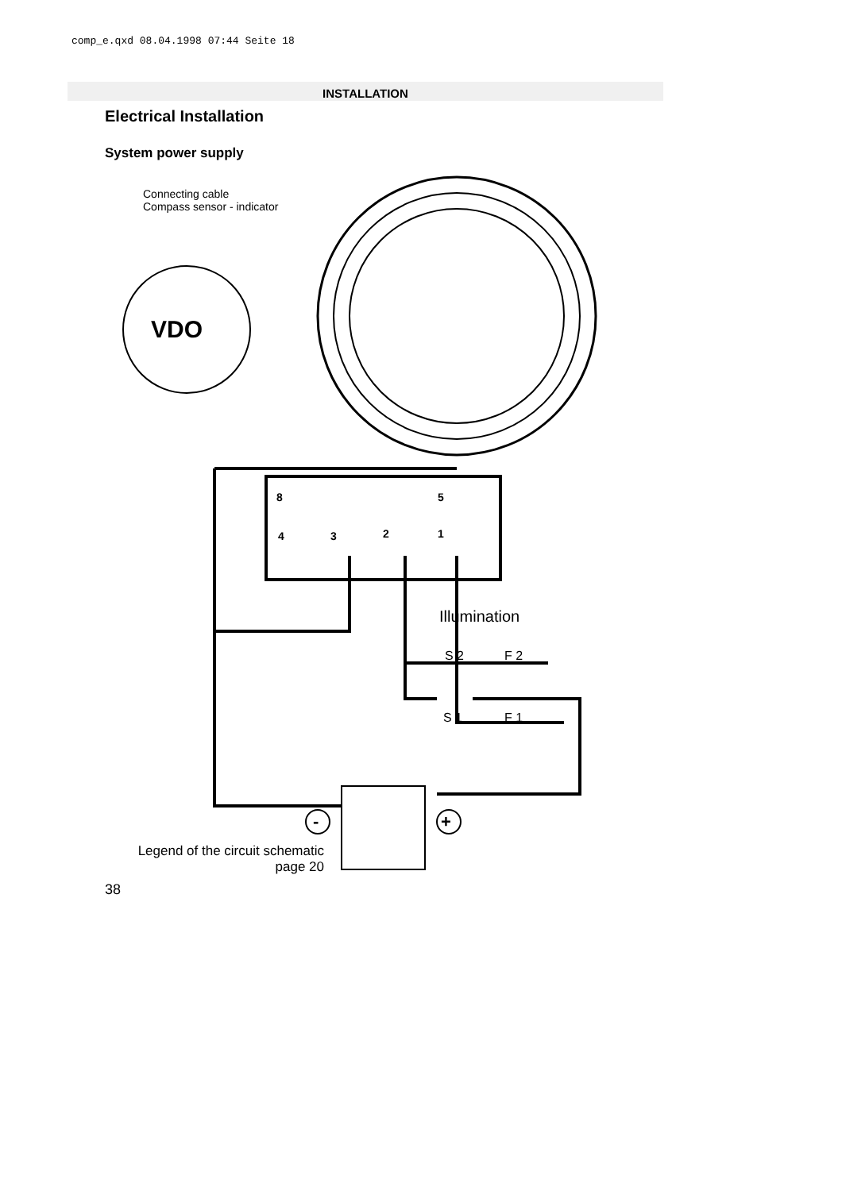comp_e.qxd 08.04.1998 07:44 Seite 18
INSTALLATION
Electrical Installation
System power supply
Connecting cable
Compass sensor - indicator
VDO
8 5
4 3 2 1
Illumination
S 2 F 2
S 1 F 1
- +
Legend of the circuit schematic
page 20
38